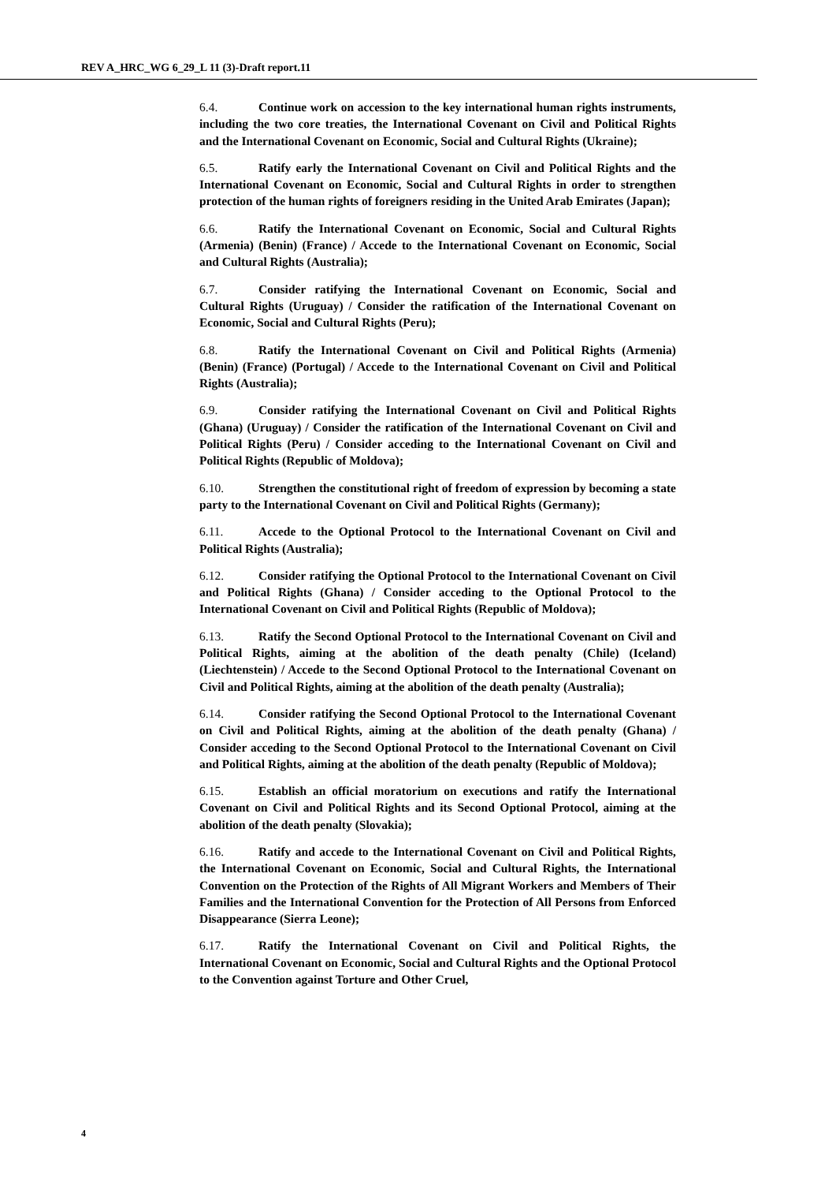REV A_HRC_WG 6_29_L 11 (3)-Draft report.11
6.4. Continue work on accession to the key international human rights instruments, including the two core treaties, the International Covenant on Civil and Political Rights and the International Covenant on Economic, Social and Cultural Rights (Ukraine);
6.5. Ratify early the International Covenant on Civil and Political Rights and the International Covenant on Economic, Social and Cultural Rights in order to strengthen protection of the human rights of foreigners residing in the United Arab Emirates (Japan);
6.6. Ratify the International Covenant on Economic, Social and Cultural Rights (Armenia) (Benin) (France) / Accede to the International Covenant on Economic, Social and Cultural Rights (Australia);
6.7. Consider ratifying the International Covenant on Economic, Social and Cultural Rights (Uruguay) / Consider the ratification of the International Covenant on Economic, Social and Cultural Rights (Peru);
6.8. Ratify the International Covenant on Civil and Political Rights (Armenia) (Benin) (France) (Portugal) / Accede to the International Covenant on Civil and Political Rights (Australia);
6.9. Consider ratifying the International Covenant on Civil and Political Rights (Ghana) (Uruguay) / Consider the ratification of the International Covenant on Civil and Political Rights (Peru) / Consider acceding to the International Covenant on Civil and Political Rights (Republic of Moldova);
6.10. Strengthen the constitutional right of freedom of expression by becoming a state party to the International Covenant on Civil and Political Rights (Germany);
6.11. Accede to the Optional Protocol to the International Covenant on Civil and Political Rights (Australia);
6.12. Consider ratifying the Optional Protocol to the International Covenant on Civil and Political Rights (Ghana) / Consider acceding to the Optional Protocol to the International Covenant on Civil and Political Rights (Republic of Moldova);
6.13. Ratify the Second Optional Protocol to the International Covenant on Civil and Political Rights, aiming at the abolition of the death penalty (Chile) (Iceland) (Liechtenstein) / Accede to the Second Optional Protocol to the International Covenant on Civil and Political Rights, aiming at the abolition of the death penalty (Australia);
6.14. Consider ratifying the Second Optional Protocol to the International Covenant on Civil and Political Rights, aiming at the abolition of the death penalty (Ghana) / Consider acceding to the Second Optional Protocol to the International Covenant on Civil and Political Rights, aiming at the abolition of the death penalty (Republic of Moldova);
6.15. Establish an official moratorium on executions and ratify the International Covenant on Civil and Political Rights and its Second Optional Protocol, aiming at the abolition of the death penalty (Slovakia);
6.16. Ratify and accede to the International Covenant on Civil and Political Rights, the International Covenant on Economic, Social and Cultural Rights, the International Convention on the Protection of the Rights of All Migrant Workers and Members of Their Families and the International Convention for the Protection of All Persons from Enforced Disappearance (Sierra Leone);
6.17. Ratify the International Covenant on Civil and Political Rights, the International Covenant on Economic, Social and Cultural Rights and the Optional Protocol to the Convention against Torture and Other Cruel,
4